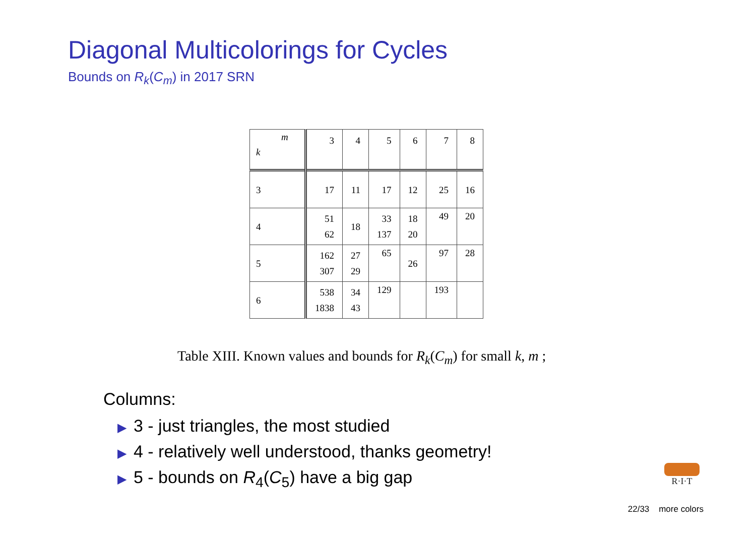Diagonal Multicolorings for Cycles
Bounds on R<sub>k</sub>(C<sub>m</sub>) in 2017 SRN
| m k | 3 | 4 | 5 | 6 | 7 | 8 |
| 3 | 17 | 11 | 17 | 12 | 25 | 16 |
| 4 | 51 62 | 18 | 33 137 | 18 20 | 49 | 20 |
| 5 | 162 307 | 27 29 | 65 | 26 | 97 | 28 |
| 6 | 538 1838 | 34 43 | 129 | | 193 | |
Table XIII. Known values and bounds for R<sub>k</sub>(C<sub>m</sub>) for small k, m ;
Columns:
▶ 3 - just triangles, the most studied
▶ 4 - relatively well understood, thanks geometry!
▶ 5 - bounds on R<sub>4</sub>(C<sub>5</sub>) have a big gap
R·I·T
22/33 more colors